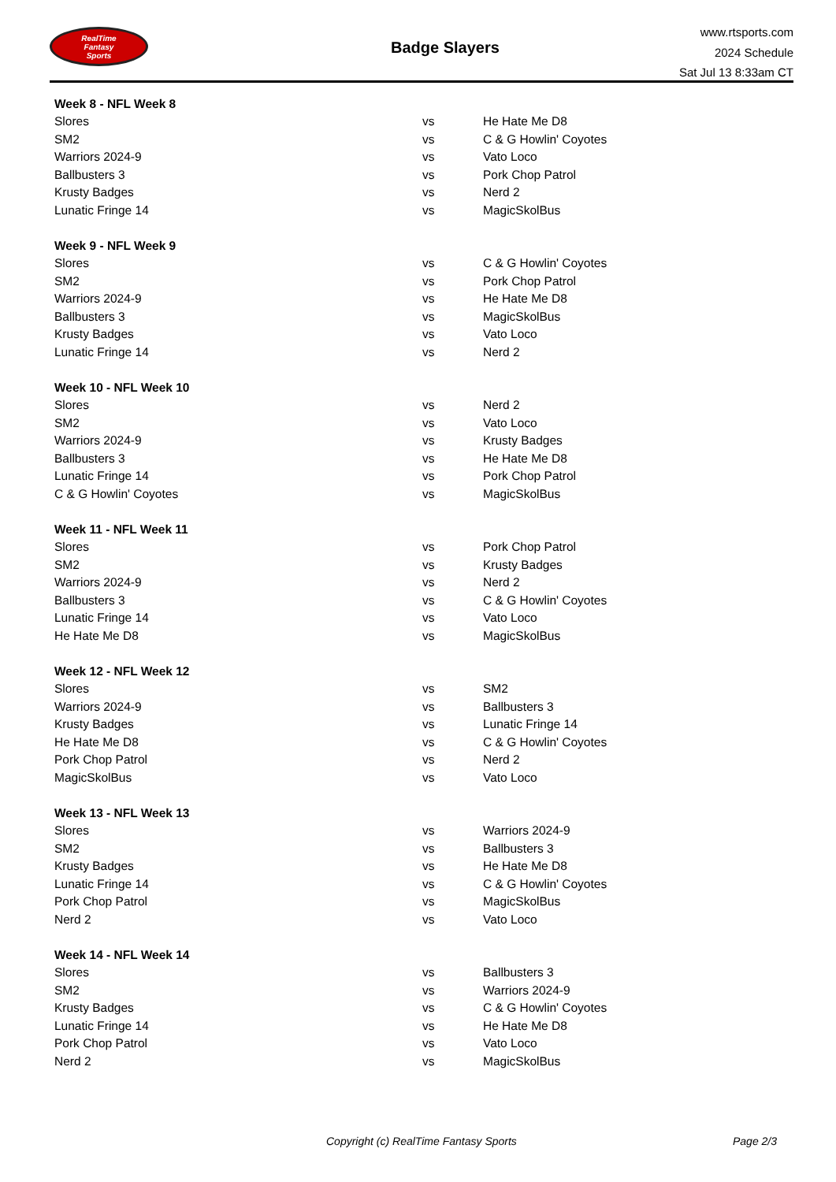RealTime
Fantasy
Sports
Badge Slayers
www.rtsports.com
2024 Schedule
Sat Jul 13 8:33am CT
| Week 8 - NFL Week 8 | | |
| --- | --- | --- |
| Slores | vs | He Hate Me D8 |
| SM2 | vs | C & G Howlin' Coyotes |
| Warriors 2024-9 | vs | Vato Loco |
| Ballbusters 3 | vs | Pork Chop Patrol |
| Krusty Badges | vs | Nerd 2 |
| Lunatic Fringe 14 | vs | MagicSkolBus |
| Week 9 - NFL Week 9 | | |
| --- | --- | --- |
| Slores | vs | C & G Howlin' Coyotes |
| SM2 | vs | Pork Chop Patrol |
| Warriors 2024-9 | vs | He Hate Me D8 |
| Ballbusters 3 | vs | MagicSkolBus |
| Krusty Badges | vs | Vato Loco |
| Lunatic Fringe 14 | vs | Nerd 2 |
| Week 10 - NFL Week 10 | | |
| --- | --- | --- |
| Slores | vs | Nerd 2 |
| SM2 | vs | Vato Loco |
| Warriors 2024-9 | vs | Krusty Badges |
| Ballbusters 3 | vs | He Hate Me D8 |
| Lunatic Fringe 14 | vs | Pork Chop Patrol |
| C & G Howlin' Coyotes | vs | MagicSkolBus |
| Week 11 - NFL Week 11 | | |
| --- | --- | --- |
| Slores | vs | Pork Chop Patrol |
| SM2 | vs | Krusty Badges |
| Warriors 2024-9 | vs | Nerd 2 |
| Ballbusters 3 | vs | C & G Howlin' Coyotes |
| Lunatic Fringe 14 | vs | Vato Loco |
| He Hate Me D8 | vs | MagicSkolBus |
| Week 12 - NFL Week 12 | | |
| --- | --- | --- |
| Slores | vs | SM2 |
| Warriors 2024-9 | vs | Ballbusters 3 |
| Krusty Badges | vs | Lunatic Fringe 14 |
| He Hate Me D8 | vs | C & G Howlin' Coyotes |
| Pork Chop Patrol | vs | Nerd 2 |
| MagicSkolBus | vs | Vato Loco |
| Week 13 - NFL Week 13 | | |
| --- | --- | --- |
| Slores | vs | Warriors 2024-9 |
| SM2 | vs | Ballbusters 3 |
| Krusty Badges | vs | He Hate Me D8 |
| Lunatic Fringe 14 | vs | C & G Howlin' Coyotes |
| Pork Chop Patrol | vs | MagicSkolBus |
| Nerd 2 | vs | Vato Loco |
| Week 14 - NFL Week 14 | | |
| --- | --- | --- |
| Slores | vs | Ballbusters 3 |
| SM2 | vs | Warriors 2024-9 |
| Krusty Badges | vs | C & G Howlin' Coyotes |
| Lunatic Fringe 14 | vs | He Hate Me D8 |
| Pork Chop Patrol | vs | Vato Loco |
| Nerd 2 | vs | MagicSkolBus |
Copyright (c) RealTime Fantasy Sports Page 2/3